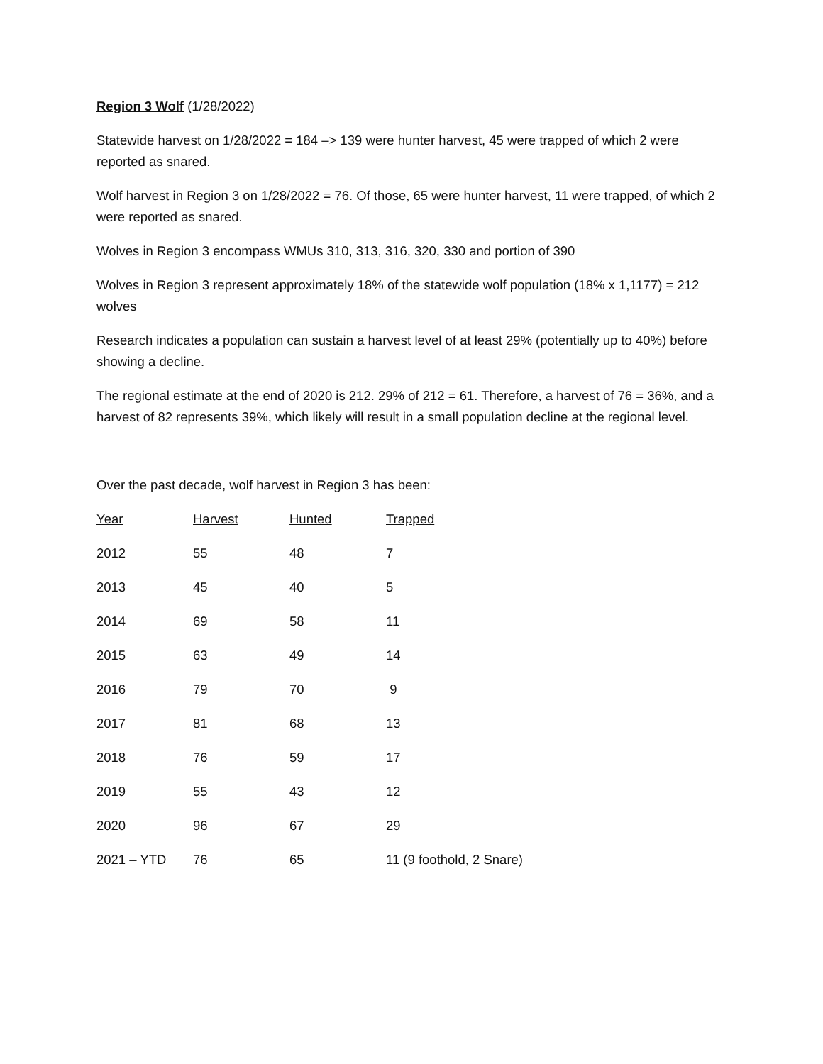Region 3 Wolf (1/28/2022)
Statewide harvest on 1/28/2022 = 184 –> 139 were hunter harvest, 45 were trapped of which 2 were reported as snared.
Wolf harvest in Region 3 on 1/28/2022 = 76. Of those, 65 were hunter harvest, 11 were trapped, of which 2 were reported as snared.
Wolves in Region 3 encompass WMUs 310, 313, 316, 320, 330 and portion of 390
Wolves in Region 3 represent approximately 18% of the statewide wolf population (18% x 1,1177) = 212 wolves
Research indicates a population can sustain a harvest level of at least 29% (potentially up to 40%) before showing a decline.
The regional estimate at the end of 2020 is 212. 29% of 212 = 61. Therefore, a harvest of 76 = 36%, and a harvest of 82 represents 39%, which likely will result in a small population decline at the regional level.
Over the past decade, wolf harvest in Region 3 has been:
| Year | Harvest | Hunted | Trapped |
| --- | --- | --- | --- |
| 2012 | 55 | 48 | 7 |
| 2013 | 45 | 40 | 5 |
| 2014 | 69 | 58 | 11 |
| 2015 | 63 | 49 | 14 |
| 2016 | 79 | 70 | 9 |
| 2017 | 81 | 68 | 13 |
| 2018 | 76 | 59 | 17 |
| 2019 | 55 | 43 | 12 |
| 2020 | 96 | 67 | 29 |
| 2021 – YTD | 76 | 65 | 11 (9 foothold, 2 Snare) |